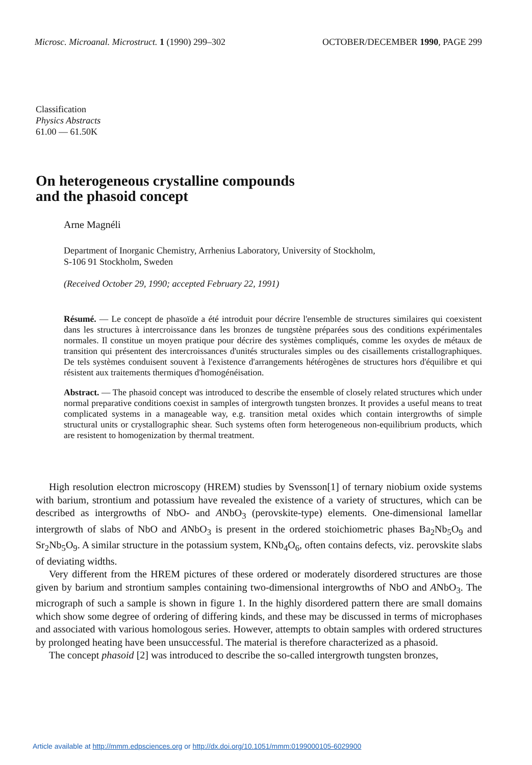Microsc. Microanal. Microstruct. 1 (1990) 299–302
OCTOBER/DECEMBER 1990, PAGE 299
Classification
Physics Abstracts
61.00 — 61.50K
On heterogeneous crystalline compounds
and the phasoid concept
Arne Magnéli
Department of Inorganic Chemistry, Arrhenius Laboratory, University of Stockholm,
S-106 91 Stockholm, Sweden
(Received October 29, 1990; accepted February 22, 1991)
Résumé. — Le concept de phasoïde a été introduit pour décrire l'ensemble de structures similaires qui coexistent dans les structures à intercroissance dans les bronzes de tungstène préparées sous des conditions expérimentales normales. Il constitue un moyen pratique pour décrire des systèmes compliqués, comme les oxydes de métaux de transition qui présentent des intercroissances d'unités structurales simples ou des cisaillements cristallographiques. De tels systèmes conduisent souvent à l'existence d'arrangements hétérogènes de structures hors d'équilibre et qui résistent aux traitements thermiques d'homogénéisation.
Abstract. — The phasoid concept was introduced to describe the ensemble of closely related structures which under normal preparative conditions coexist in samples of intergrowth tungsten bronzes. It provides a useful means to treat complicated systems in a manageable way, e.g. transition metal oxides which contain intergrowths of simple structural units or crystallographic shear. Such systems often form heterogeneous non-equilibrium products, which are resistent to homogenization by thermal treatment.
High resolution electron microscopy (HREM) studies by Svensson[1] of ternary niobium oxide systems with barium, strontium and potassium have revealed the existence of a variety of structures, which can be described as intergrowths of NbO- and ANbO<sub>3</sub> (perovskite-type) elements. One-dimensional lamellar intergrowth of slabs of NbO and ANbO<sub>3</sub> is present in the ordered stoichiometric phases Ba<sub>2</sub>Nb<sub>5</sub>O<sub>9</sub> and Sr<sub>2</sub>Nb<sub>5</sub>O<sub>9</sub>. A similar structure in the potassium system, KNb<sub>4</sub>O<sub>6</sub>, often contains defects, viz. perovskite slabs of deviating widths.
Very different from the HREM pictures of these ordered or moderately disordered structures are those given by barium and strontium samples containing two-dimensional intergrowths of NbO and ANbO<sub>3</sub>. The micrograph of such a sample is shown in figure 1. In the highly disordered pattern there are small domains which show some degree of ordering of differing kinds, and these may be discussed in terms of microphases and associated with various homologous series. However, attempts to obtain samples with ordered structures by prolonged heating have been unsuccessful. The material is therefore characterized as a phasoid.
The concept phasoid [2] was introduced to describe the so-called intergrowth tungsten bronzes,
Article available at http://mmm.edpsciences.org or http://dx.doi.org/10.1051/mmm:0199000105-6029900